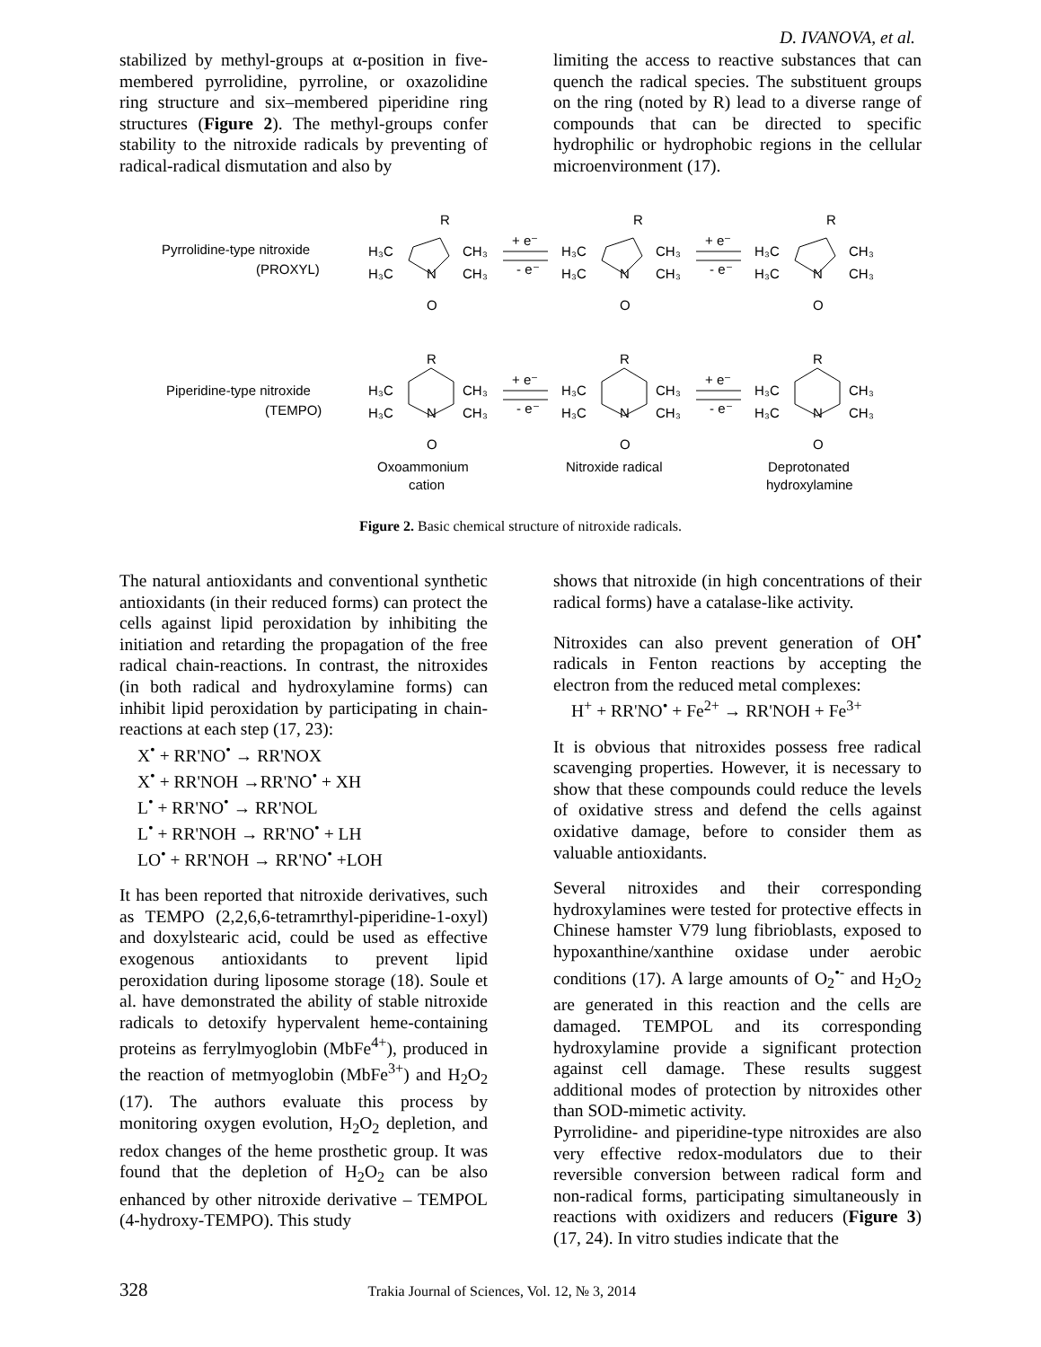D. IVANOVA, et al.
stabilized by methyl-groups at α-position in five-membered pyrrolidine, pyrroline, or oxazolidine ring structure and six–membered piperidine ring structures (Figure 2). The methyl-groups confer stability to the nitroxide radicals by preventing of radical-radical dismutation and also by
limiting the access to reactive substances that can quench the radical species. The substituent groups on the ring (noted by R) lead to a diverse range of compounds that can be directed to specific hydrophilic or hydrophobic regions in the cellular microenvironment (17).
Pyrrolidine-type nitroxide
(PROXYL)
Piperidine-type nitroxide
(TEMPO)
H₃C
CH₃
H₃C
CH₃
N
O
R
H₃C
CH₃
H₃C
CH₃
N
O
R
H₃C
CH₃
H₃C
CH₃
N
O
R
+ e⁻
- e⁻
+ e⁻
- e⁻
H₃C
CH₃
H₃C
CH₃
N
O
R
H₃C
CH₃
H₃C
CH₃
N
O
R
H₃C
CH₃
H₃C
CH₃
N
O
R
+ e⁻
- e⁻
+ e⁻
- e⁻
Oxoammonium
cation
Nitroxide radical
Deprotonated
hydroxylamine
Figure 2. Basic chemical structure of nitroxide radicals.
The natural antioxidants and conventional synthetic antioxidants (in their reduced forms) can protect the cells against lipid peroxidation by inhibiting the initiation and retarding the propagation of the free radical chain-reactions. In contrast, the nitroxides (in both radical and hydroxylamine forms) can inhibit lipid peroxidation by participating in chain-reactions at each step (17, 23):
X<sup>•</sup> + RR'NO<sup>•</sup> → RR'NOX
X<sup>•</sup> + RR'NOH →RR'NO<sup>•</sup> + XH
L<sup>•</sup> + RR'NO<sup>•</sup> → RR'NOL
L<sup>•</sup> + RR'NOH → RR'NO<sup>•</sup> + LH
LO<sup>•</sup> + RR'NOH → RR'NO<sup>•</sup> +LOH
It has been reported that nitroxide derivatives, such as TEMPO (2,2,6,6-tetramrthyl-piperidine-1-oxyl) and doxylstearic acid, could be used as effective exogenous antioxidants to prevent lipid peroxidation during liposome storage (18). Soule et al. have demonstrated the ability of stable nitroxide radicals to detoxify hypervalent heme-containing proteins as ferrylmyoglobin (MbFe<sup>4+</sup>), produced in the reaction of metmyoglobin (MbFe<sup>3+</sup>) and H<sub>2</sub>O<sub>2</sub> (17). The authors evaluate this process by monitoring oxygen evolution, H<sub>2</sub>O<sub>2</sub> depletion, and redox changes of the heme prosthetic group. It was found that the depletion of H<sub>2</sub>O<sub>2</sub> can be also enhanced by other nitroxide derivative – TEMPOL (4-hydroxy-TEMPO). This study
shows that nitroxide (in high concentrations of their radical forms) have a catalase-like activity.
Nitroxides can also prevent generation of OH<sup>•</sup> radicals in Fenton reactions by accepting the electron from the reduced metal complexes:
H<sup>+</sup> + RR'NO<sup>•</sup> + Fe<sup>2+</sup> → RR'NOH + Fe<sup>3+</sup>
It is obvious that nitroxides possess free radical scavenging properties. However, it is necessary to show that these compounds could reduce the levels of oxidative stress and defend the cells against oxidative damage, before to consider them as valuable antioxidants.
Several nitroxides and their corresponding hydroxylamines were tested for protective effects in Chinese hamster V79 lung fibrioblasts, exposed to hypoxanthine/xanthine oxidase under aerobic conditions (17). A large amounts of O<sub>2</sub><sup>•-</sup> and H<sub>2</sub>O<sub>2</sub> are generated in this reaction and the cells are damaged. TEMPOL and its corresponding hydroxylamine provide a significant protection against cell damage. These results suggest additional modes of protection by nitroxides other than SOD-mimetic activity.
Pyrrolidine- and piperidine-type nitroxides are also very effective redox-modulators due to their reversible conversion between radical form and non-radical forms, participating simultaneously in reactions with oxidizers and reducers (Figure 3) (17, 24). In vitro studies indicate that the
328 Trakia Journal of Sciences, Vol. 12, № 3, 2014